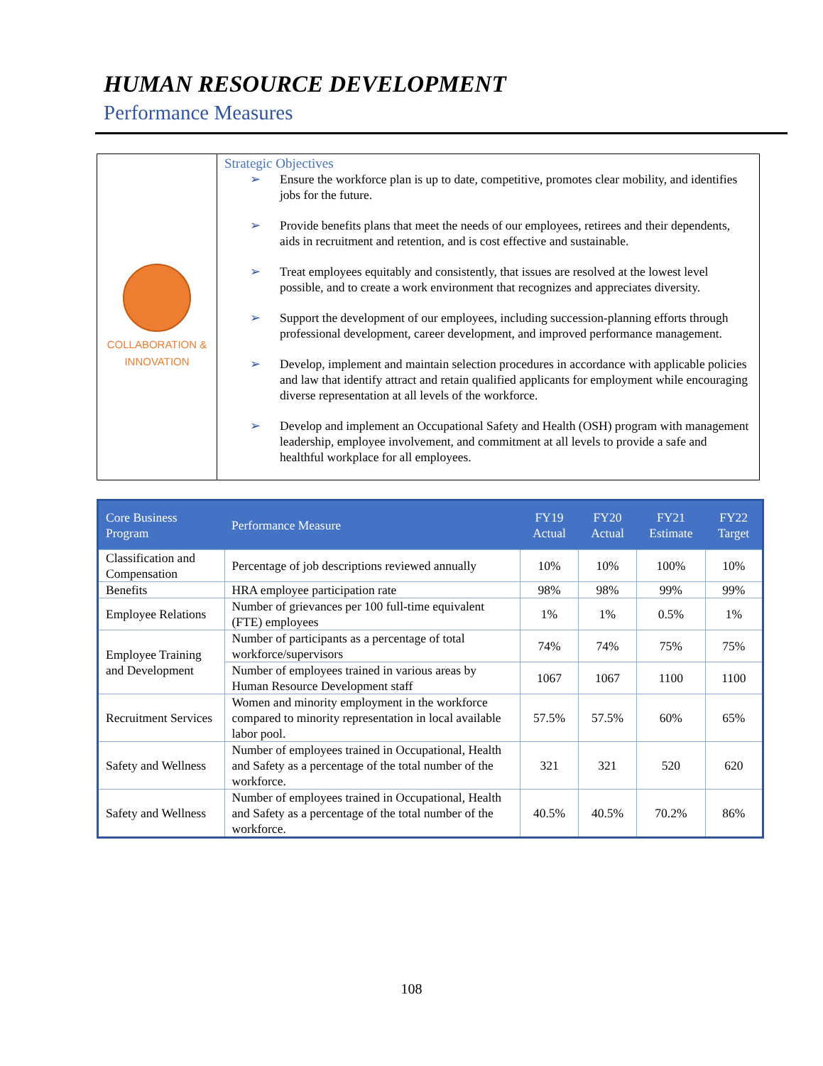HUMAN RESOURCE DEVELOPMENT
Performance Measures
COLLABORATION &
INNOVATION
Strategic Objectives
➢ Ensure the workforce plan is up to date, competitive, promotes clear mobility, and identifies jobs for the future.
➢ Provide benefits plans that meet the needs of our employees, retirees and their dependents, aids in recruitment and retention, and is cost effective and sustainable.
➢ Treat employees equitably and consistently, that issues are resolved at the lowest level possible, and to create a work environment that recognizes and appreciates diversity.
➢ Support the development of our employees, including succession-planning efforts through professional development, career development, and improved performance management.
➢ Develop, implement and maintain selection procedures in accordance with applicable policies and law that identify attract and retain qualified applicants for employment while encouraging diverse representation at all levels of the workforce.
➢ Develop and implement an Occupational Safety and Health (OSH) program with management leadership, employee involvement, and commitment at all levels to provide a safe and healthful workplace for all employees.
| Core Business Program | Performance Measure | FY19 Actual | FY20 Actual | FY21 Estimate | FY22 Target |
| --- | --- | --- | --- | --- | --- |
| Classification and Compensation | Percentage of job descriptions reviewed annually | 10% | 10% | 100% | 10% |
| Benefits | HRA employee participation rate | 98% | 98% | 99% | 99% |
| Employee Relations | Number of grievances per 100 full-time equivalent (FTE) employees | 1% | 1% | 0.5% | 1% |
| Employee Training and Development | Number of participants as a percentage of total workforce/supervisors | 74% | 74% | 75% | 75% |
| | Number of employees trained in various areas by Human Resource Development staff | 1067 | 1067 | 1100 | 1100 |
| Recruitment Services | Women and minority employment in the workforce compared to minority representation in local available labor pool. | 57.5% | 57.5% | 60% | 65% |
| Safety and Wellness | Number of employees trained in Occupational, Health and Safety as a percentage of the total number of the workforce. | 321 | 321 | 520 | 620 |
| Safety and Wellness | Number of employees trained in Occupational, Health and Safety as a percentage of the total number of the workforce. | 40.5% | 40.5% | 70.2% | 86% |
108